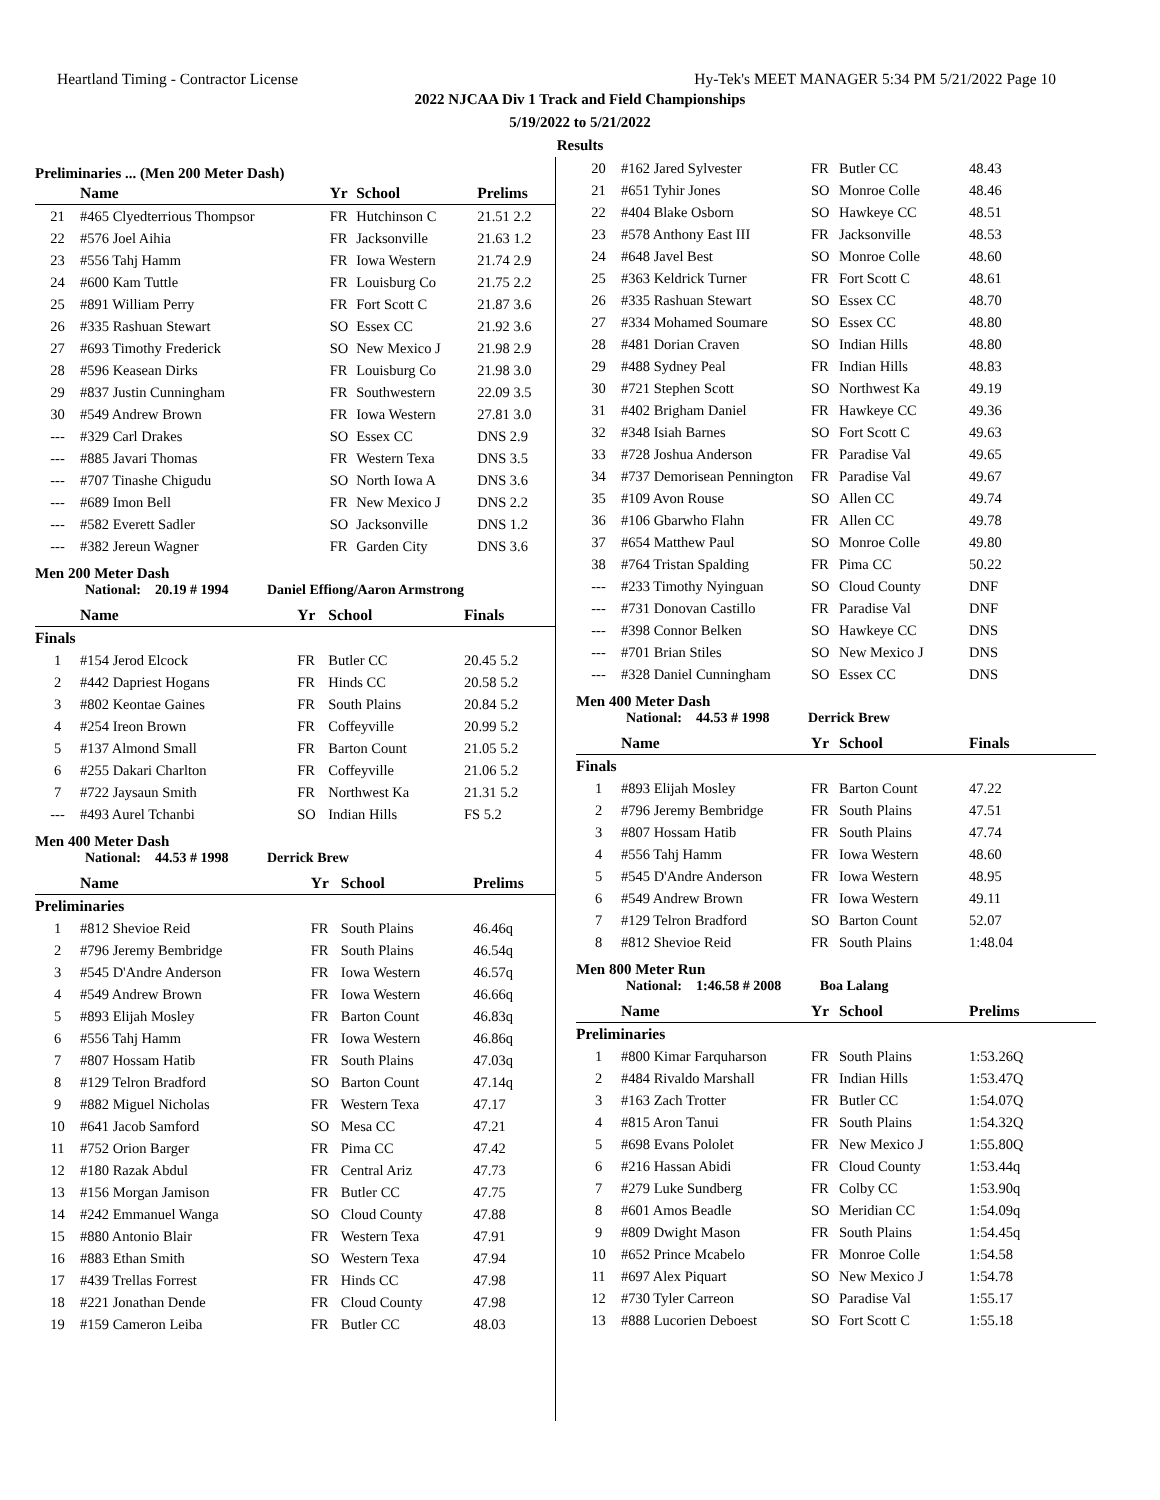Heartland Timing - Contractor License Hy-Tek's MEET MANAGER 5:34 PM 5/21/2022 Page 10
2022 NJCAA Div 1 Track and Field Championships
5/19/2022 to 5/21/2022
Results
Preliminaries ... (Men 200 Meter Dash)
| | Name | Yr | School | Prelims |
| --- | --- | --- | --- | --- |
| 21 | #465 Clyedterrious Thompsor | FR | Hutchinson C | 21.51 2.2 |
| 22 | #576 Joel Aihia | FR | Jacksonville | 21.63 1.2 |
| 23 | #556 Tahj Hamm | FR | Iowa Western | 21.74 2.9 |
| 24 | #600 Kam Tuttle | FR | Louisburg Co | 21.75 2.2 |
| 25 | #891 William Perry | FR | Fort Scott C | 21.87 3.6 |
| 26 | #335 Rashuan Stewart | SO | Essex CC | 21.92 3.6 |
| 27 | #693 Timothy Frederick | SO | New Mexico J | 21.98 2.9 |
| 28 | #596 Keasean Dirks | FR | Louisburg Co | 21.98 3.0 |
| 29 | #837 Justin Cunningham | FR | Southwestern | 22.09 3.5 |
| 30 | #549 Andrew Brown | FR | Iowa Western | 27.81 3.0 |
| --- | #329 Carl Drakes | SO | Essex CC | DNS 2.9 |
| --- | #885 Javari Thomas | FR | Western Texa | DNS 3.5 |
| --- | #707 Tinashe Chigudu | SO | North Iowa A | DNS 3.6 |
| --- | #689 Imon Bell | FR | New Mexico J | DNS 2.2 |
| --- | #582 Everett Sadler | SO | Jacksonville | DNS 1.2 |
| --- | #382 Jereun Wagner | FR | Garden City | DNS 3.6 |
Men 200 Meter Dash
National: 20.19 # 1994 Daniel Effiong/Aaron Armstrong
| | Name | Yr | School | Finals |
| --- | --- | --- | --- | --- |
| Finals | | | | |
| 1 | #154 Jerod Elcock | FR | Butler CC | 20.45 5.2 |
| 2 | #442 Dapriest Hogans | FR | Hinds CC | 20.58 5.2 |
| 3 | #802 Keontae Gaines | FR | South Plains | 20.84 5.2 |
| 4 | #254 Ireon Brown | FR | Coffeyville | 20.99 5.2 |
| 5 | #137 Almond Small | FR | Barton Count | 21.05 5.2 |
| 6 | #255 Dakari Charlton | FR | Coffeyville | 21.06 5.2 |
| 7 | #722 Jaysaun Smith | FR | Northwest Ka | 21.31 5.2 |
| --- | #493 Aurel Tchanbi | SO | Indian Hills | FS 5.2 |
Men 400 Meter Dash
National: 44.53 # 1998 Derrick Brew
| | Name | Yr | School | Prelims |
| --- | --- | --- | --- | --- |
| Preliminaries | | | | |
| 1 | #812 Shevioe Reid | FR | South Plains | 46.46q |
| 2 | #796 Jeremy Bembridge | FR | South Plains | 46.54q |
| 3 | #545 D'Andre Anderson | FR | Iowa Western | 46.57q |
| 4 | #549 Andrew Brown | FR | Iowa Western | 46.66q |
| 5 | #893 Elijah Mosley | FR | Barton Count | 46.83q |
| 6 | #556 Tahj Hamm | FR | Iowa Western | 46.86q |
| 7 | #807 Hossam Hatib | FR | South Plains | 47.03q |
| 8 | #129 Telron Bradford | SO | Barton Count | 47.14q |
| 9 | #882 Miguel Nicholas | FR | Western Texa | 47.17 |
| 10 | #641 Jacob Samford | SO | Mesa CC | 47.21 |
| 11 | #752 Orion Barger | FR | Pima CC | 47.42 |
| 12 | #180 Razak Abdul | FR | Central Ariz | 47.73 |
| 13 | #156 Morgan Jamison | FR | Butler CC | 47.75 |
| 14 | #242 Emmanuel Wanga | SO | Cloud County | 47.88 |
| 15 | #880 Antonio Blair | FR | Western Texa | 47.91 |
| 16 | #883 Ethan Smith | SO | Western Texa | 47.94 |
| 17 | #439 Trellas Forrest | FR | Hinds CC | 47.98 |
| 18 | #221 Jonathan Dende | FR | Cloud County | 47.98 |
| 19 | #159 Cameron Leiba | FR | Butler CC | 48.03 |
| 20 | #162 Jared Sylvester | FR | Butler CC | 48.43 |
| 21 | #651 Tyhir Jones | SO | Monroe Colle | 48.46 |
| 22 | #404 Blake Osborn | SO | Hawkeye CC | 48.51 |
| 23 | #578 Anthony East III | FR | Jacksonville | 48.53 |
| 24 | #648 Javel Best | SO | Monroe Colle | 48.60 |
| 25 | #363 Keldrick Turner | FR | Fort Scott C | 48.61 |
| 26 | #335 Rashuan Stewart | SO | Essex CC | 48.70 |
| 27 | #334 Mohamed Soumare | SO | Essex CC | 48.80 |
| 28 | #481 Dorian Craven | SO | Indian Hills | 48.80 |
| 29 | #488 Sydney Peal | FR | Indian Hills | 48.83 |
| 30 | #721 Stephen Scott | SO | Northwest Ka | 49.19 |
| 31 | #402 Brigham Daniel | FR | Hawkeye CC | 49.36 |
| 32 | #348 Isiah Barnes | SO | Fort Scott C | 49.63 |
| 33 | #728 Joshua Anderson | FR | Paradise Val | 49.65 |
| 34 | #737 Demorisean Pennington | FR | Paradise Val | 49.67 |
| 35 | #109 Avon Rouse | SO | Allen CC | 49.74 |
| 36 | #106 Gbarwho Flahn | FR | Allen CC | 49.78 |
| 37 | #654 Matthew Paul | SO | Monroe Colle | 49.80 |
| 38 | #764 Tristan Spalding | FR | Pima CC | 50.22 |
| --- | #233 Timothy Nyinguan | SO | Cloud County | DNF |
| --- | #731 Donovan Castillo | FR | Paradise Val | DNF |
| --- | #398 Connor Belken | SO | Hawkeye CC | DNS |
| --- | #701 Brian Stiles | SO | New Mexico J | DNS |
| --- | #328 Daniel Cunningham | SO | Essex CC | DNS |
Men 400 Meter Dash
National: 44.53 # 1998 Derrick Brew
| | Name | Yr | School | Finals |
| --- | --- | --- | --- | --- |
| Finals | | | | |
| 1 | #893 Elijah Mosley | FR | Barton Count | 47.22 |
| 2 | #796 Jeremy Bembridge | FR | South Plains | 47.51 |
| 3 | #807 Hossam Hatib | FR | South Plains | 47.74 |
| 4 | #556 Tahj Hamm | FR | Iowa Western | 48.60 |
| 5 | #545 D'Andre Anderson | FR | Iowa Western | 48.95 |
| 6 | #549 Andrew Brown | FR | Iowa Western | 49.11 |
| 7 | #129 Telron Bradford | SO | Barton Count | 52.07 |
| 8 | #812 Shevioe Reid | FR | South Plains | 1:48.04 |
Men 800 Meter Run
National: 1:46.58 # 2008 Boa Lalang
| | Name | Yr | School | Prelims |
| --- | --- | --- | --- | --- |
| Preliminaries | | | | |
| 1 | #800 Kimar Farquharson | FR | South Plains | 1:53.26Q |
| 2 | #484 Rivaldo Marshall | FR | Indian Hills | 1:53.47Q |
| 3 | #163 Zach Trotter | FR | Butler CC | 1:54.07Q |
| 4 | #815 Aron Tanui | FR | South Plains | 1:54.32Q |
| 5 | #698 Evans Pololet | FR | New Mexico J | 1:55.80Q |
| 6 | #216 Hassan Abidi | FR | Cloud County | 1:53.44q |
| 7 | #279 Luke Sundberg | FR | Colby CC | 1:53.90q |
| 8 | #601 Amos Beadle | SO | Meridian CC | 1:54.09q |
| 9 | #809 Dwight Mason | FR | South Plains | 1:54.45q |
| 10 | #652 Prince Mcabelo | FR | Monroe Colle | 1:54.58 |
| 11 | #697 Alex Piquart | SO | New Mexico J | 1:54.78 |
| 12 | #730 Tyler Carreon | SO | Paradise Val | 1:55.17 |
| 13 | #888 Lucorien Deboest | SO | Fort Scott C | 1:55.18 |